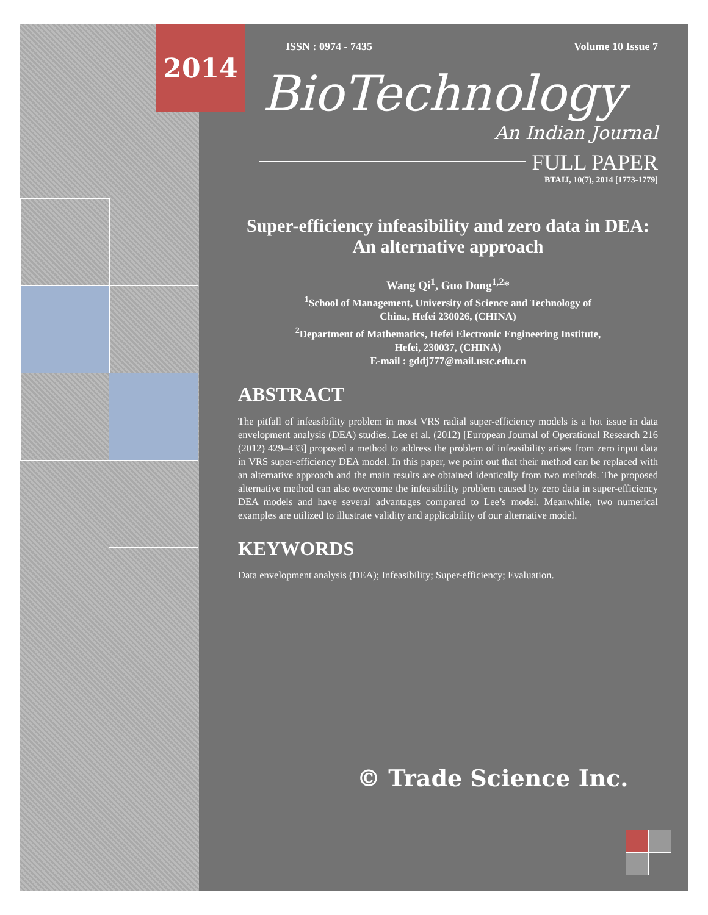2014
ISSN : 0974 - 7435 Volume 10 Issue 7
BioTechnology
An Indian Journal
FULL PAPER
BTAIJ, 10(7), 2014 [1773-1779]
Super-efficiency infeasibility and zero data in DEA: An alternative approach
Wang Qi<sup>1</sup>, Guo Dong<sup>1,2</sup>*
<sup>1</sup> School of Management, University of Science and Technology of
China, Hefei 230026, (CHINA)
<sup>2</sup> Department of Mathematics, Hefei Electronic Engineering Institute,
Hefei, 230037, (CHINA)
E-mail : gddj777@mail.ustc.edu.cn
ABSTRACT
The pitfall of infeasibility problem in most VRS radial super-efficiency models is a hot issue in data envelopment analysis (DEA) studies. Lee et al. (2012) [European Journal of Operational Research 216 (2012) 429–433] proposed a method to address the problem of infeasibility arises from zero input data in VRS super-efficiency DEA model. In this paper, we point out that their method can be replaced with an alternative approach and the main results are obtained identically from two methods. The proposed alternative method can also overcome the infeasibility problem caused by zero data in super-efficiency DEA models and have several advantages compared to Lee’s model. Meanwhile, two numerical examples are utilized to illustrate validity and applicability of our alternative model.
KEYWORDS
Data envelopment analysis (DEA); Infeasibility; Super-efficiency; Evaluation.
© Trade Science Inc.